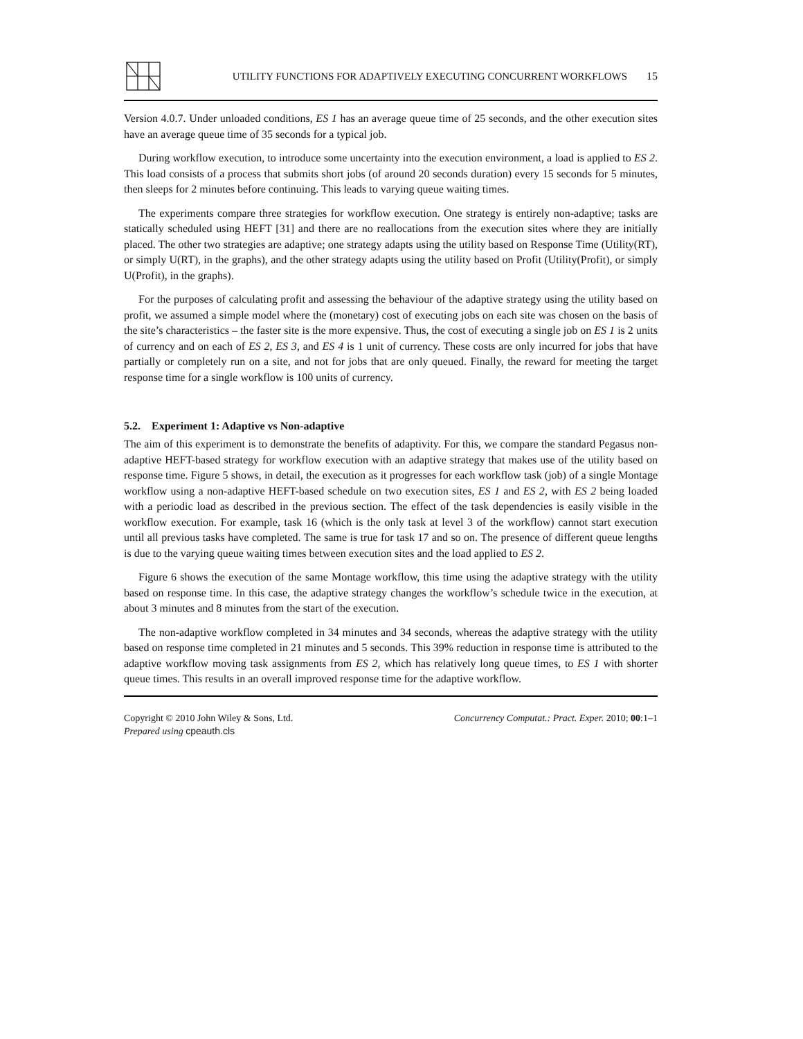UTILITY FUNCTIONS FOR ADAPTIVELY EXECUTING CONCURRENT WORKFLOWS
15
Version 4.0.7. Under unloaded conditions, ES 1 has an average queue time of 25 seconds, and the other execution sites have an average queue time of 35 seconds for a typical job.
During workflow execution, to introduce some uncertainty into the execution environment, a load is applied to ES 2. This load consists of a process that submits short jobs (of around 20 seconds duration) every 15 seconds for 5 minutes, then sleeps for 2 minutes before continuing. This leads to varying queue waiting times.
The experiments compare three strategies for workflow execution. One strategy is entirely non-adaptive; tasks are statically scheduled using HEFT [31] and there are no reallocations from the execution sites where they are initially placed. The other two strategies are adaptive; one strategy adapts using the utility based on Response Time (Utility(RT), or simply U(RT), in the graphs), and the other strategy adapts using the utility based on Profit (Utility(Profit), or simply U(Profit), in the graphs).
For the purposes of calculating profit and assessing the behaviour of the adaptive strategy using the utility based on profit, we assumed a simple model where the (monetary) cost of executing jobs on each site was chosen on the basis of the site’s characteristics – the faster site is the more expensive. Thus, the cost of executing a single job on ES 1 is 2 units of currency and on each of ES 2, ES 3, and ES 4 is 1 unit of currency. These costs are only incurred for jobs that have partially or completely run on a site, and not for jobs that are only queued. Finally, the reward for meeting the target response time for a single workflow is 100 units of currency.
5.2. Experiment 1: Adaptive vs Non-adaptive
The aim of this experiment is to demonstrate the benefits of adaptivity. For this, we compare the standard Pegasus non-adaptive HEFT-based strategy for workflow execution with an adaptive strategy that makes use of the utility based on response time. Figure 5 shows, in detail, the execution as it progresses for each workflow task (job) of a single Montage workflow using a non-adaptive HEFT-based schedule on two execution sites, ES 1 and ES 2, with ES 2 being loaded with a periodic load as described in the previous section. The effect of the task dependencies is easily visible in the workflow execution. For example, task 16 (which is the only task at level 3 of the workflow) cannot start execution until all previous tasks have completed. The same is true for task 17 and so on. The presence of different queue lengths is due to the varying queue waiting times between execution sites and the load applied to ES 2.
Figure 6 shows the execution of the same Montage workflow, this time using the adaptive strategy with the utility based on response time. In this case, the adaptive strategy changes the workflow’s schedule twice in the execution, at about 3 minutes and 8 minutes from the start of the execution.
The non-adaptive workflow completed in 34 minutes and 34 seconds, whereas the adaptive strategy with the utility based on response time completed in 21 minutes and 5 seconds. This 39% reduction in response time is attributed to the adaptive workflow moving task assignments from ES 2, which has relatively long queue times, to ES 1 with shorter queue times. This results in an overall improved response time for the adaptive workflow.
Copyright © 2010 John Wiley & Sons, Ltd.
Prepared using cpeauth.cls
Concurrency Computat.: Pract. Exper. 2010; 00:1–1